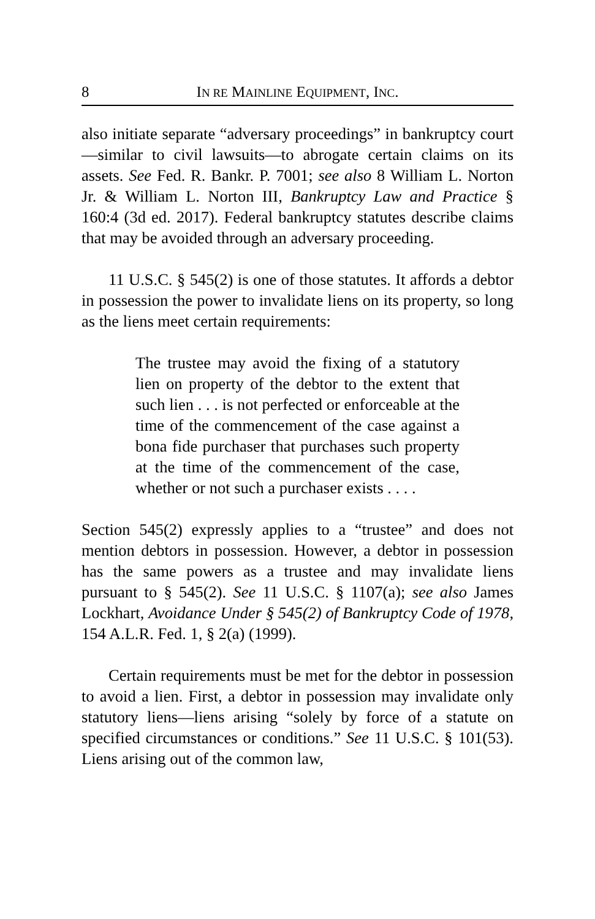8 IN RE MAINLINE EQUIPMENT, INC.
also initiate separate “adversary proceedings” in bankruptcy court—similar to civil lawsuits—to abrogate certain claims on its assets. See Fed. R. Bankr. P. 7001; see also 8 William L. Norton Jr. & William L. Norton III, Bankruptcy Law and Practice § 160:4 (3d ed. 2017). Federal bankruptcy statutes describe claims that may be avoided through an adversary proceeding.
11 U.S.C. § 545(2) is one of those statutes. It affords a debtor in possession the power to invalidate liens on its property, so long as the liens meet certain requirements:
The trustee may avoid the fixing of a statutory lien on property of the debtor to the extent that such lien . . . is not perfected or enforceable at the time of the commencement of the case against a bona fide purchaser that purchases such property at the time of the commencement of the case, whether or not such a purchaser exists . . . .
Section 545(2) expressly applies to a “trustee” and does not mention debtors in possession. However, a debtor in possession has the same powers as a trustee and may invalidate liens pursuant to § 545(2). See 11 U.S.C. § 1107(a); see also James Lockhart, Avoidance Under § 545(2) of Bankruptcy Code of 1978, 154 A.L.R. Fed. 1, § 2(a) (1999).
Certain requirements must be met for the debtor in possession to avoid a lien. First, a debtor in possession may invalidate only statutory liens—liens arising “solely by force of a statute on specified circumstances or conditions.” See 11 U.S.C. § 101(53). Liens arising out of the common law,